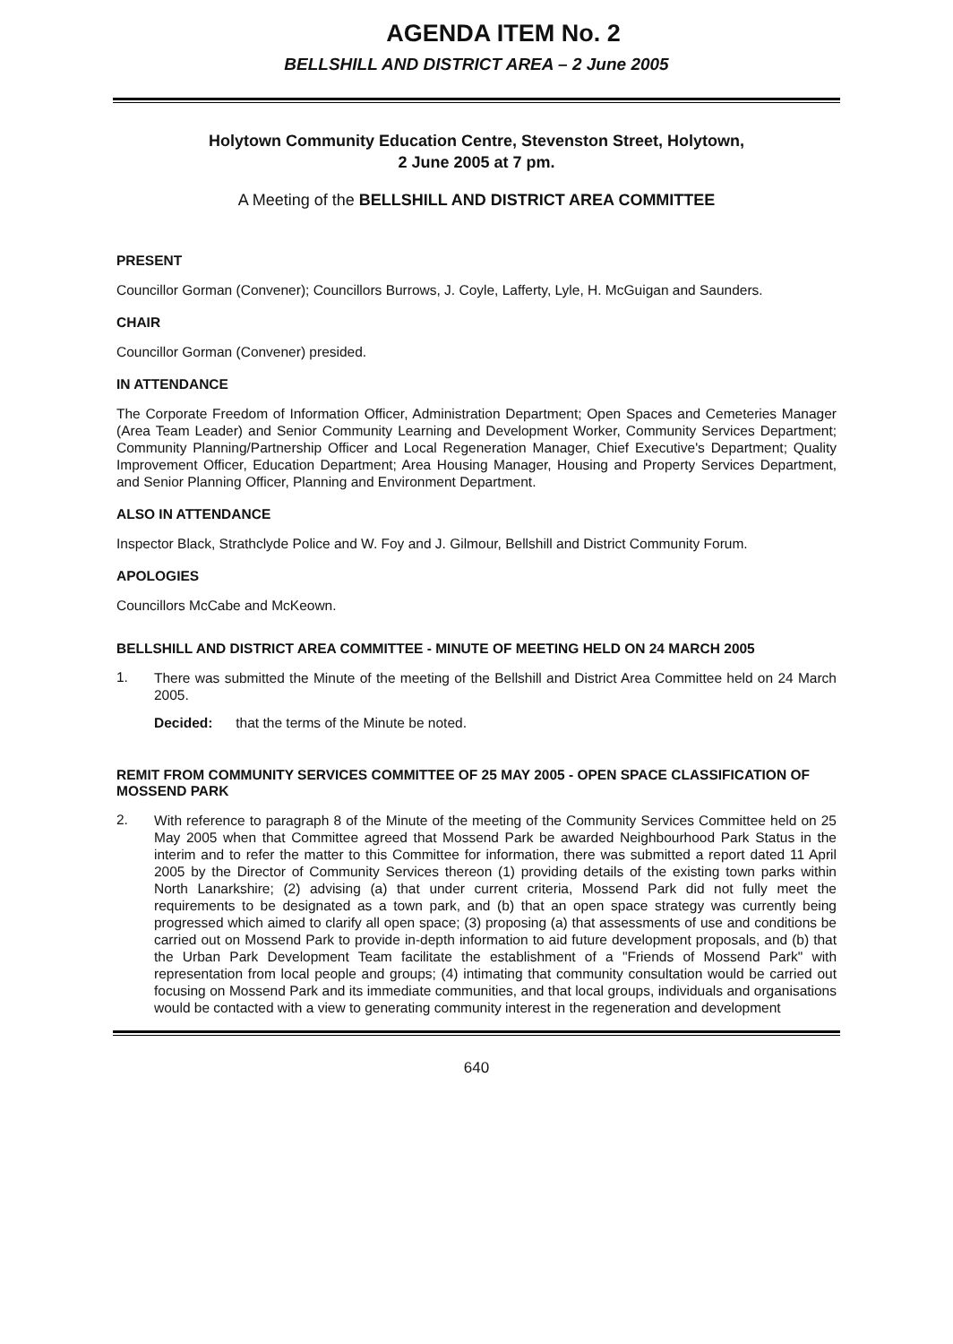AGENDA ITEM No. 2
BELLSHILL AND DISTRICT AREA – 2 June 2005
Holytown Community Education Centre, Stevenston Street, Holytown,
2 June 2005 at 7 pm.
A Meeting of the BELLSHILL AND DISTRICT AREA COMMITTEE
PRESENT
Councillor Gorman (Convener); Councillors Burrows, J. Coyle, Lafferty, Lyle, H. McGuigan and Saunders.
CHAIR
Councillor Gorman (Convener) presided.
IN ATTENDANCE
The Corporate Freedom of Information Officer, Administration Department; Open Spaces and Cemeteries Manager (Area Team Leader) and Senior Community Learning and Development Worker, Community Services Department; Community Planning/Partnership Officer and Local Regeneration Manager, Chief Executive's Department; Quality Improvement Officer, Education Department; Area Housing Manager, Housing and Property Services Department, and Senior Planning Officer, Planning and Environment Department.
ALSO IN ATTENDANCE
Inspector Black, Strathclyde Police and W. Foy and J. Gilmour, Bellshill and District Community Forum.
APOLOGIES
Councillors McCabe and McKeown.
BELLSHILL AND DISTRICT AREA COMMITTEE - MINUTE OF MEETING HELD ON 24 MARCH 2005
1.
There was submitted the Minute of the meeting of the Bellshill and District Area Committee held on 24 March 2005.
Decided: that the terms of the Minute be noted.
REMIT FROM COMMUNITY SERVICES COMMITTEE OF 25 MAY 2005 - OPEN SPACE CLASSIFICATION OF MOSSEND PARK
2.
With reference to paragraph 8 of the Minute of the meeting of the Community Services Committee held on 25 May 2005 when that Committee agreed that Mossend Park be awarded Neighbourhood Park Status in the interim and to refer the matter to this Committee for information, there was submitted a report dated 11 April 2005 by the Director of Community Services thereon (1) providing details of the existing town parks within North Lanarkshire; (2) advising (a) that under current criteria, Mossend Park did not fully meet the requirements to be designated as a town park, and (b) that an open space strategy was currently being progressed which aimed to clarify all open space; (3) proposing (a) that assessments of use and conditions be carried out on Mossend Park to provide in-depth information to aid future development proposals, and (b) that the Urban Park Development Team facilitate the establishment of a "Friends of Mossend Park" with representation from local people and groups; (4) intimating that community consultation would be carried out focusing on Mossend Park and its immediate communities, and that local groups, individuals and organisations would be contacted with a view to generating community interest in the regeneration and development
640